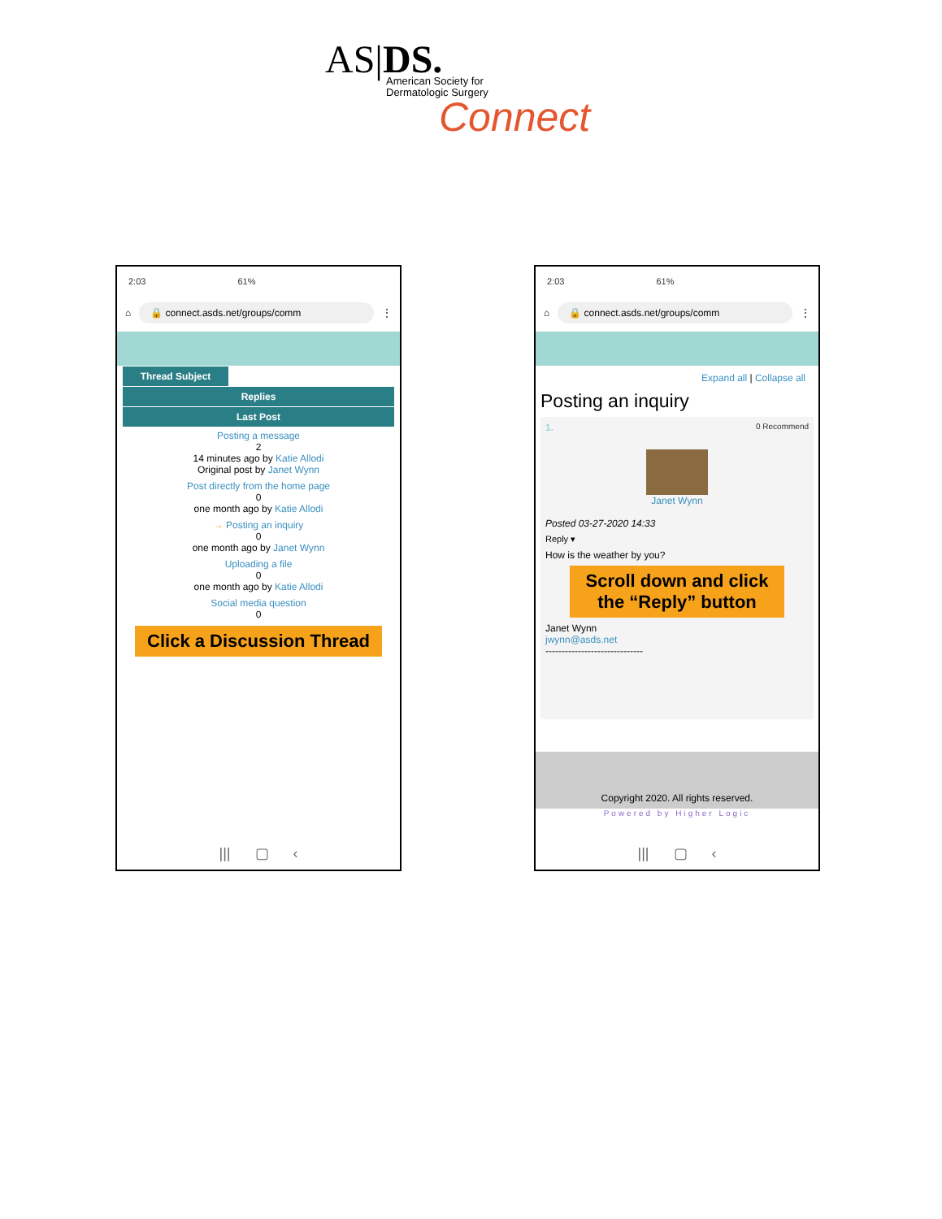AS|DS.
American Society for
Dermatologic Surgery
Connect
2:03 61%
⌂ 🔒 connect.asds.net/groups/comm ⋮
Thread Subject
Replies
Last Post
Posting a message
2
14 minutes ago by Katie Allodi
Original post by Janet Wynn
Post directly from the home page
0
one month ago by Katie Allodi
→ Posting an inquiry
0
one month ago by Janet Wynn
Uploading a file
0
one month ago by Katie Allodi
Social media question
0
Click a Discussion Thread
||| ▢ ‹
2:03 61%
⌂ 🔒 connect.asds.net/groups/comm ⋮
Expand all | Collapse all
Posting an inquiry
1. 0 Recommend
Janet Wynn
Posted 03-27-2020 14:33
Reply ▾
How is the weather by you?
Scroll down and click the “Reply” button
Janet Wynn
jwynn@asds.net
------------------------------
Copyright 2020. All rights reserved.
Powered by Higher Logic
||| ▢ ‹